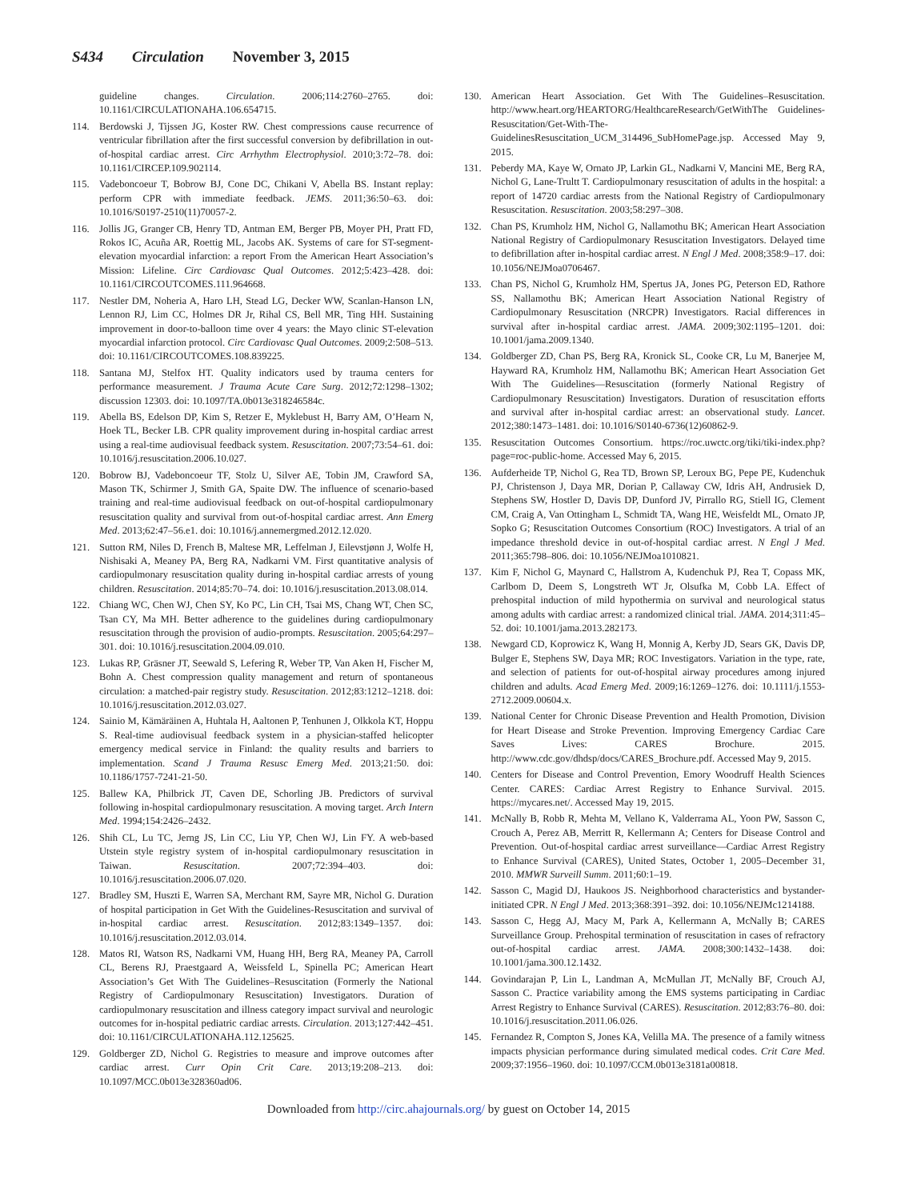S434 Circulation November 3, 2015
guideline changes. Circulation. 2006;114:2760–2765. doi: 10.1161/CIRCULATIONAHA.106.654715.
114. Berdowski J, Tijssen JG, Koster RW. Chest compressions cause recurrence of ventricular fibrillation after the first successful conversion by defibrillation in out-of-hospital cardiac arrest. Circ Arrhythm Electrophysiol. 2010;3:72–78. doi: 10.1161/CIRCEP.109.902114.
115. Vadeboncoeur T, Bobrow BJ, Cone DC, Chikani V, Abella BS. Instant replay: perform CPR with immediate feedback. JEMS. 2011;36:50–63. doi: 10.1016/S0197-2510(11)70057-2.
116. Jollis JG, Granger CB, Henry TD, Antman EM, Berger PB, Moyer PH, Pratt FD, Rokos IC, Acuña AR, Roettig ML, Jacobs AK. Systems of care for ST-segment-elevation myocardial infarction: a report From the American Heart Association’s Mission: Lifeline. Circ Cardiovasc Qual Outcomes. 2012;5:423–428. doi: 10.1161/CIRCOUTCOMES.111.964668.
117. Nestler DM, Noheria A, Haro LH, Stead LG, Decker WW, Scanlan-Hanson LN, Lennon RJ, Lim CC, Holmes DR Jr, Rihal CS, Bell MR, Ting HH. Sustaining improvement in door-to-balloon time over 4 years: the Mayo clinic ST-elevation myocardial infarction protocol. Circ Cardiovasc Qual Outcomes. 2009;2:508–513. doi: 10.1161/CIRCOUTCOMES.108.839225.
118. Santana MJ, Stelfox HT. Quality indicators used by trauma centers for performance measurement. J Trauma Acute Care Surg. 2012;72:1298–1302; discussion 12303. doi: 10.1097/TA.0b013e318246584c.
119. Abella BS, Edelson DP, Kim S, Retzer E, Myklebust H, Barry AM, O’Hearn N, Hoek TL, Becker LB. CPR quality improvement during in-hospital cardiac arrest using a real-time audiovisual feedback system. Resuscitation. 2007;73:54–61. doi: 10.1016/j.resuscitation.2006.10.027.
120. Bobrow BJ, Vadeboncoeur TF, Stolz U, Silver AE, Tobin JM, Crawford SA, Mason TK, Schirmer J, Smith GA, Spaite DW. The influence of scenario-based training and real-time audiovisual feedback on out-of-hospital cardiopulmonary resuscitation quality and survival from out-of-hospital cardiac arrest. Ann Emerg Med. 2013;62:47–56.e1. doi: 10.1016/j.annemergmed.2012.12.020.
121. Sutton RM, Niles D, French B, Maltese MR, Leffelman J, Eilevstjønn J, Wolfe H, Nishisaki A, Meaney PA, Berg RA, Nadkarni VM. First quantitative analysis of cardiopulmonary resuscitation quality during in-hospital cardiac arrests of young children. Resuscitation. 2014;85:70–74. doi: 10.1016/j.resuscitation.2013.08.014.
122. Chiang WC, Chen WJ, Chen SY, Ko PC, Lin CH, Tsai MS, Chang WT, Chen SC, Tsan CY, Ma MH. Better adherence to the guidelines during cardiopulmonary resuscitation through the provision of audio-prompts. Resuscitation. 2005;64:297–301. doi: 10.1016/j.resuscitation.2004.09.010.
123. Lukas RP, Gräsner JT, Seewald S, Lefering R, Weber TP, Van Aken H, Fischer M, Bohn A. Chest compression quality management and return of spontaneous circulation: a matched-pair registry study. Resuscitation. 2012;83:1212–1218. doi: 10.1016/j.resuscitation.2012.03.027.
124. Sainio M, Kämäräinen A, Huhtala H, Aaltonen P, Tenhunen J, Olkkola KT, Hoppu S. Real-time audiovisual feedback system in a physician-staffed helicopter emergency medical service in Finland: the quality results and barriers to implementation. Scand J Trauma Resusc Emerg Med. 2013;21:50. doi: 10.1186/1757-7241-21-50.
125. Ballew KA, Philbrick JT, Caven DE, Schorling JB. Predictors of survival following in-hospital cardiopulmonary resuscitation. A moving target. Arch Intern Med. 1994;154:2426–2432.
126. Shih CL, Lu TC, Jerng JS, Lin CC, Liu YP, Chen WJ, Lin FY. A web-based Utstein style registry system of in-hospital cardiopulmonary resuscitation in Taiwan. Resuscitation. 2007;72:394–403. doi: 10.1016/j.resuscitation.2006.07.020.
127. Bradley SM, Huszti E, Warren SA, Merchant RM, Sayre MR, Nichol G. Duration of hospital participation in Get With the Guidelines-Resuscitation and survival of in-hospital cardiac arrest. Resuscitation. 2012;83:1349–1357. doi: 10.1016/j.resuscitation.2012.03.014.
128. Matos RI, Watson RS, Nadkarni VM, Huang HH, Berg RA, Meaney PA, Carroll CL, Berens RJ, Praestgaard A, Weissfeld L, Spinella PC; American Heart Association’s Get With The Guidelines–Resuscitation (Formerly the National Registry of Cardiopulmonary Resuscitation) Investigators. Duration of cardiopulmonary resuscitation and illness category impact survival and neurologic outcomes for in-hospital pediatric cardiac arrests. Circulation. 2013;127:442–451. doi: 10.1161/CIRCULATIONAHA.112.125625.
129. Goldberger ZD, Nichol G. Registries to measure and improve outcomes after cardiac arrest. Curr Opin Crit Care. 2013;19:208–213. doi: 10.1097/MCC.0b013e328360ad06.
130. American Heart Association. Get With The Guidelines–Resuscitation. http://www.heart.org/HEARTORG/HealthcareResearch/GetWithThe Guidelines-Resuscitation/Get-With-The-GuidelinesResuscitation_UCM_314496_SubHomePage.jsp. Accessed May 9, 2015.
131. Peberdy MA, Kaye W, Ornato JP, Larkin GL, Nadkarni V, Mancini ME, Berg RA, Nichol G, Lane-Trultt T. Cardiopulmonary resuscitation of adults in the hospital: a report of 14720 cardiac arrests from the National Registry of Cardiopulmonary Resuscitation. Resuscitation. 2003;58:297–308.
132. Chan PS, Krumholz HM, Nichol G, Nallamothu BK; American Heart Association National Registry of Cardiopulmonary Resuscitation Investigators. Delayed time to defibrillation after in-hospital cardiac arrest. N Engl J Med. 2008;358:9–17. doi: 10.1056/NEJMoa0706467.
133. Chan PS, Nichol G, Krumholz HM, Spertus JA, Jones PG, Peterson ED, Rathore SS, Nallamothu BK; American Heart Association National Registry of Cardiopulmonary Resuscitation (NRCPR) Investigators. Racial differences in survival after in-hospital cardiac arrest. JAMA. 2009;302:1195–1201. doi: 10.1001/jama.2009.1340.
134. Goldberger ZD, Chan PS, Berg RA, Kronick SL, Cooke CR, Lu M, Banerjee M, Hayward RA, Krumholz HM, Nallamothu BK; American Heart Association Get With The Guidelines—Resuscitation (formerly National Registry of Cardiopulmonary Resuscitation) Investigators. Duration of resuscitation efforts and survival after in-hospital cardiac arrest: an observational study. Lancet. 2012;380:1473–1481. doi: 10.1016/S0140-6736(12)60862-9.
135. Resuscitation Outcomes Consortium. https://roc.uwctc.org/tiki/tiki-index.php?page=roc-public-home. Accessed May 6, 2015.
136. Aufderheide TP, Nichol G, Rea TD, Brown SP, Leroux BG, Pepe PE, Kudenchuk PJ, Christenson J, Daya MR, Dorian P, Callaway CW, Idris AH, Andrusiek D, Stephens SW, Hostler D, Davis DP, Dunford JV, Pirrallo RG, Stiell IG, Clement CM, Craig A, Van Ottingham L, Schmidt TA, Wang HE, Weisfeldt ML, Ornato JP, Sopko G; Resuscitation Outcomes Consortium (ROC) Investigators. A trial of an impedance threshold device in out-of-hospital cardiac arrest. N Engl J Med. 2011;365:798–806. doi: 10.1056/NEJMoa1010821.
137. Kim F, Nichol G, Maynard C, Hallstrom A, Kudenchuk PJ, Rea T, Copass MK, Carlbom D, Deem S, Longstreth WT Jr, Olsufka M, Cobb LA. Effect of prehospital induction of mild hypothermia on survival and neurological status among adults with cardiac arrest: a randomized clinical trial. JAMA. 2014;311:45–52. doi: 10.1001/jama.2013.282173.
138. Newgard CD, Koprowicz K, Wang H, Monnig A, Kerby JD, Sears GK, Davis DP, Bulger E, Stephens SW, Daya MR; ROC Investigators. Variation in the type, rate, and selection of patients for out-of-hospital airway procedures among injured children and adults. Acad Emerg Med. 2009;16:1269–1276. doi: 10.1111/j.1553-2712.2009.00604.x.
139. National Center for Chronic Disease Prevention and Health Promotion, Division for Heart Disease and Stroke Prevention. Improving Emergency Cardiac Care Saves Lives: CARES Brochure. 2015. http://www.cdc.gov/dhdsp/docs/CARES_Brochure.pdf. Accessed May 9, 2015.
140. Centers for Disease and Control Prevention, Emory Woodruff Health Sciences Center. CARES: Cardiac Arrest Registry to Enhance Survival. 2015. https://mycares.net/. Accessed May 19, 2015.
141. McNally B, Robb R, Mehta M, Vellano K, Valderrama AL, Yoon PW, Sasson C, Crouch A, Perez AB, Merritt R, Kellermann A; Centers for Disease Control and Prevention. Out-of-hospital cardiac arrest surveillance—Cardiac Arrest Registry to Enhance Survival (CARES), United States, October 1, 2005–December 31, 2010. MMWR Surveill Summ. 2011;60:1–19.
142. Sasson C, Magid DJ, Haukoos JS. Neighborhood characteristics and bystander-initiated CPR. N Engl J Med. 2013;368:391–392. doi: 10.1056/NEJMc1214188.
143. Sasson C, Hegg AJ, Macy M, Park A, Kellermann A, McNally B; CARES Surveillance Group. Prehospital termination of resuscitation in cases of refractory out-of-hospital cardiac arrest. JAMA. 2008;300:1432–1438. doi: 10.1001/jama.300.12.1432.
144. Govindarajan P, Lin L, Landman A, McMullan JT, McNally BF, Crouch AJ, Sasson C. Practice variability among the EMS systems participating in Cardiac Arrest Registry to Enhance Survival (CARES). Resuscitation. 2012;83:76–80. doi: 10.1016/j.resuscitation.2011.06.026.
145. Fernandez R, Compton S, Jones KA, Velilla MA. The presence of a family witness impacts physician performance during simulated medical codes. Crit Care Med. 2009;37:1956–1960. doi: 10.1097/CCM.0b013e3181a00818.
Downloaded from http://circ.ahajournals.org/ by guest on October 14, 2015